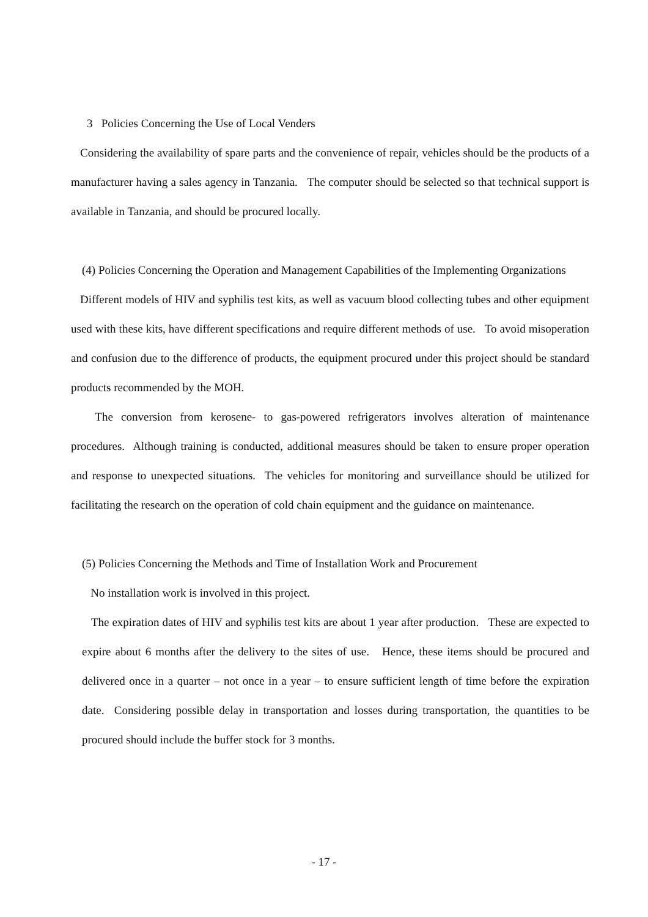3 Policies Concerning the Use of Local Venders
Considering the availability of spare parts and the convenience of repair, vehicles should be the products of a manufacturer having a sales agency in Tanzania. The computer should be selected so that technical support is available in Tanzania, and should be procured locally.
(4) Policies Concerning the Operation and Management Capabilities of the Implementing Organizations
Different models of HIV and syphilis test kits, as well as vacuum blood collecting tubes and other equipment used with these kits, have different specifications and require different methods of use. To avoid misoperation and confusion due to the difference of products, the equipment procured under this project should be standard products recommended by the MOH.
The conversion from kerosene- to gas-powered refrigerators involves alteration of maintenance procedures. Although training is conducted, additional measures should be taken to ensure proper operation and response to unexpected situations. The vehicles for monitoring and surveillance should be utilized for facilitating the research on the operation of cold chain equipment and the guidance on maintenance.
(5) Policies Concerning the Methods and Time of Installation Work and Procurement
No installation work is involved in this project.
The expiration dates of HIV and syphilis test kits are about 1 year after production. These are expected to expire about 6 months after the delivery to the sites of use. Hence, these items should be procured and delivered once in a quarter – not once in a year – to ensure sufficient length of time before the expiration date. Considering possible delay in transportation and losses during transportation, the quantities to be procured should include the buffer stock for 3 months.
- 17 -